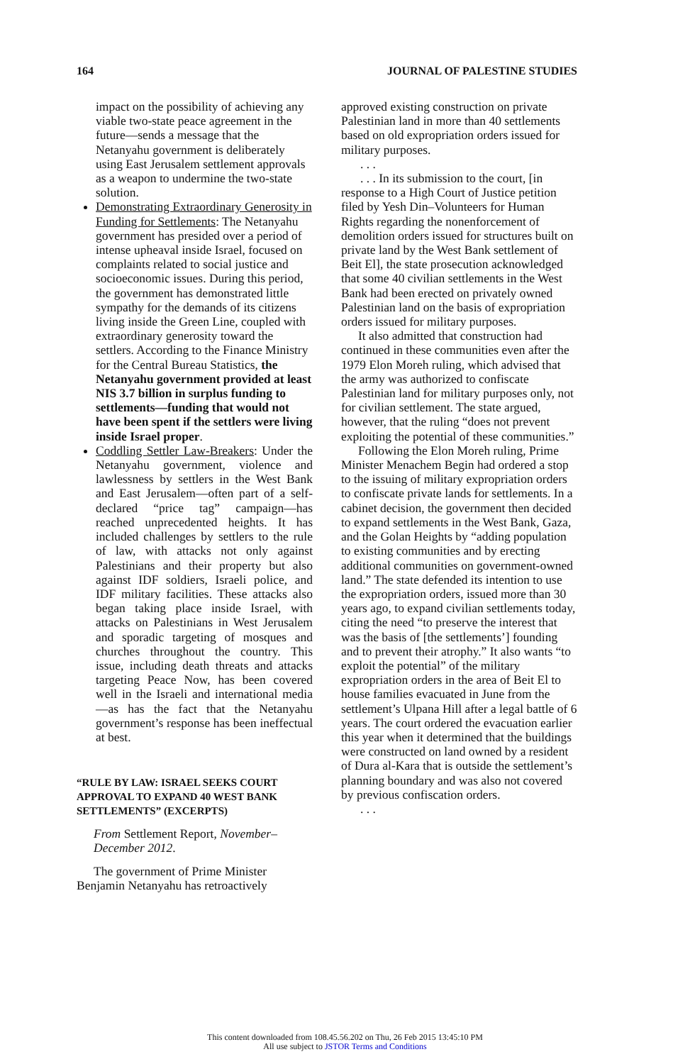164 JOURNAL OF PALESTINE STUDIES
impact on the possibility of achieving any viable two-state peace agreement in the future—sends a message that the Netanyahu government is deliberately using East Jerusalem settlement approvals as a weapon to undermine the two-state solution.
Demonstrating Extraordinary Generosity in Funding for Settlements: The Netanyahu government has presided over a period of intense upheaval inside Israel, focused on complaints related to social justice and socioeconomic issues. During this period, the government has demonstrated little sympathy for the demands of its citizens living inside the Green Line, coupled with extraordinary generosity toward the settlers. According to the Finance Ministry for the Central Bureau Statistics, the Netanyahu government provided at least NIS 3.7 billion in surplus funding to settlements—funding that would not have been spent if the settlers were living inside Israel proper.
Coddling Settler Law-Breakers: Under the Netanyahu government, violence and lawlessness by settlers in the West Bank and East Jerusalem—often part of a self-declared “price tag” campaign—has reached unprecedented heights. It has included challenges by settlers to the rule of law, with attacks not only against Palestinians and their property but also against IDF soldiers, Israeli police, and IDF military facilities. These attacks also began taking place inside Israel, with attacks on Palestinians in West Jerusalem and sporadic targeting of mosques and churches throughout the country. This issue, including death threats and attacks targeting Peace Now, has been covered well in the Israeli and international media—as has the fact that the Netanyahu government’s response has been ineffectual at best.
“RULE BY LAW: ISRAEL SEEKS COURT APPROVAL TO EXPAND 40 WEST BANK SETTLEMENTS” (EXCERPTS)
From Settlement Report, November–December 2012.
The government of Prime Minister Benjamin Netanyahu has retroactively
approved existing construction on private Palestinian land in more than 40 settlements based on old expropriation orders issued for military purposes.
. . .
. . . In its submission to the court, [in response to a High Court of Justice petition filed by Yesh Din–Volunteers for Human Rights regarding the nonenforcement of demolition orders issued for structures built on private land by the West Bank settlement of Beit El], the state prosecution acknowledged that some 40 civilian settlements in the West Bank had been erected on privately owned Palestinian land on the basis of expropriation orders issued for military purposes.
It also admitted that construction had continued in these communities even after the 1979 Elon Moreh ruling, which advised that the army was authorized to confiscate Palestinian land for military purposes only, not for civilian settlement. The state argued, however, that the ruling “does not prevent exploiting the potential of these communities.”
Following the Elon Moreh ruling, Prime Minister Menachem Begin had ordered a stop to the issuing of military expropriation orders to confiscate private lands for settlements. In a cabinet decision, the government then decided to expand settlements in the West Bank, Gaza, and the Golan Heights by “adding population to existing communities and by erecting additional communities on government-owned land.” The state defended its intention to use the expropriation orders, issued more than 30 years ago, to expand civilian settlements today, citing the need “to preserve the interest that was the basis of [the settlements’] founding and to prevent their atrophy.” It also wants “to exploit the potential” of the military expropriation orders in the area of Beit El to house families evacuated in June from the settlement’s Ulpana Hill after a legal battle of 6 years. The court ordered the evacuation earlier this year when it determined that the buildings were constructed on land owned by a resident of Dura al-Kara that is outside the settlement’s planning boundary and was also not covered by previous confiscation orders.
. . .
This content downloaded from 108.45.56.202 on Thu, 26 Feb 2015 13:45:10 PM
All use subject to JSTOR Terms and Conditions